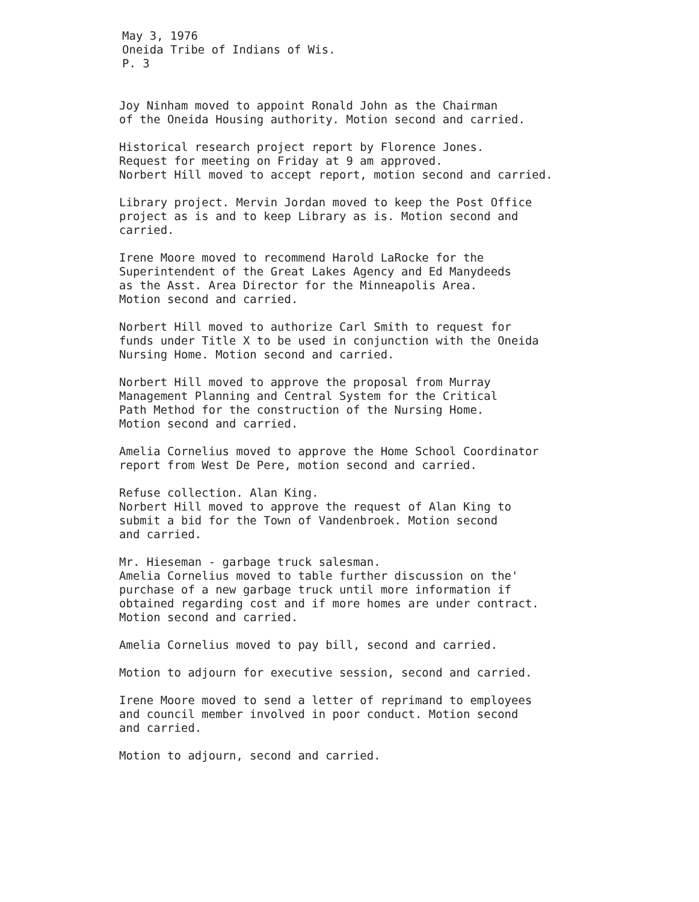May 3, 1976
Oneida Tribe of Indians of Wis.
P. 3
Joy Ninham moved to appoint Ronald John as the Chairman
of the Oneida Housing authority. Motion second and carried.
Historical research project report by Florence Jones.
Request for meeting on Friday at 9 am approved.
Norbert Hill moved to accept report, motion second and carried.
Library project. Mervin Jordan moved to keep the Post Office
project as is and to keep Library as is. Motion second and
carried.
Irene Moore moved to recommend Harold LaRocke for the
Superintendent of the Great Lakes Agency and Ed Manydeeds
as the Asst. Area Director for the Minneapolis Area.
Motion second and carried.
Norbert Hill moved to authorize Carl Smith to request for
funds under Title X to be used in conjunction with the Oneida
Nursing Home. Motion second and carried.
Norbert Hill moved to approve the proposal from Murray
Management Planning and Central System for the Critical
Path Method for the construction of the Nursing Home.
Motion second and carried.
Amelia Cornelius moved to approve the Home School Coordinator
report from West De Pere, motion second and carried.
Refuse collection. Alan King.
Norbert Hill moved to approve the request of Alan King to
submit a bid for the Town of Vandenbroek. Motion second
and carried.
Mr. Hieseman - garbage truck salesman.
Amelia Cornelius moved to table further discussion on the'
purchase of a new garbage truck until more information if
obtained regarding cost and if more homes are under contract.
Motion second and carried.
Amelia Cornelius moved to pay bill, second and carried.
Motion to adjourn for executive session, second and carried.
Irene Moore moved to send a letter of reprimand to employees
and council member involved in poor conduct. Motion second
and carried.
Motion to adjourn, second and carried.